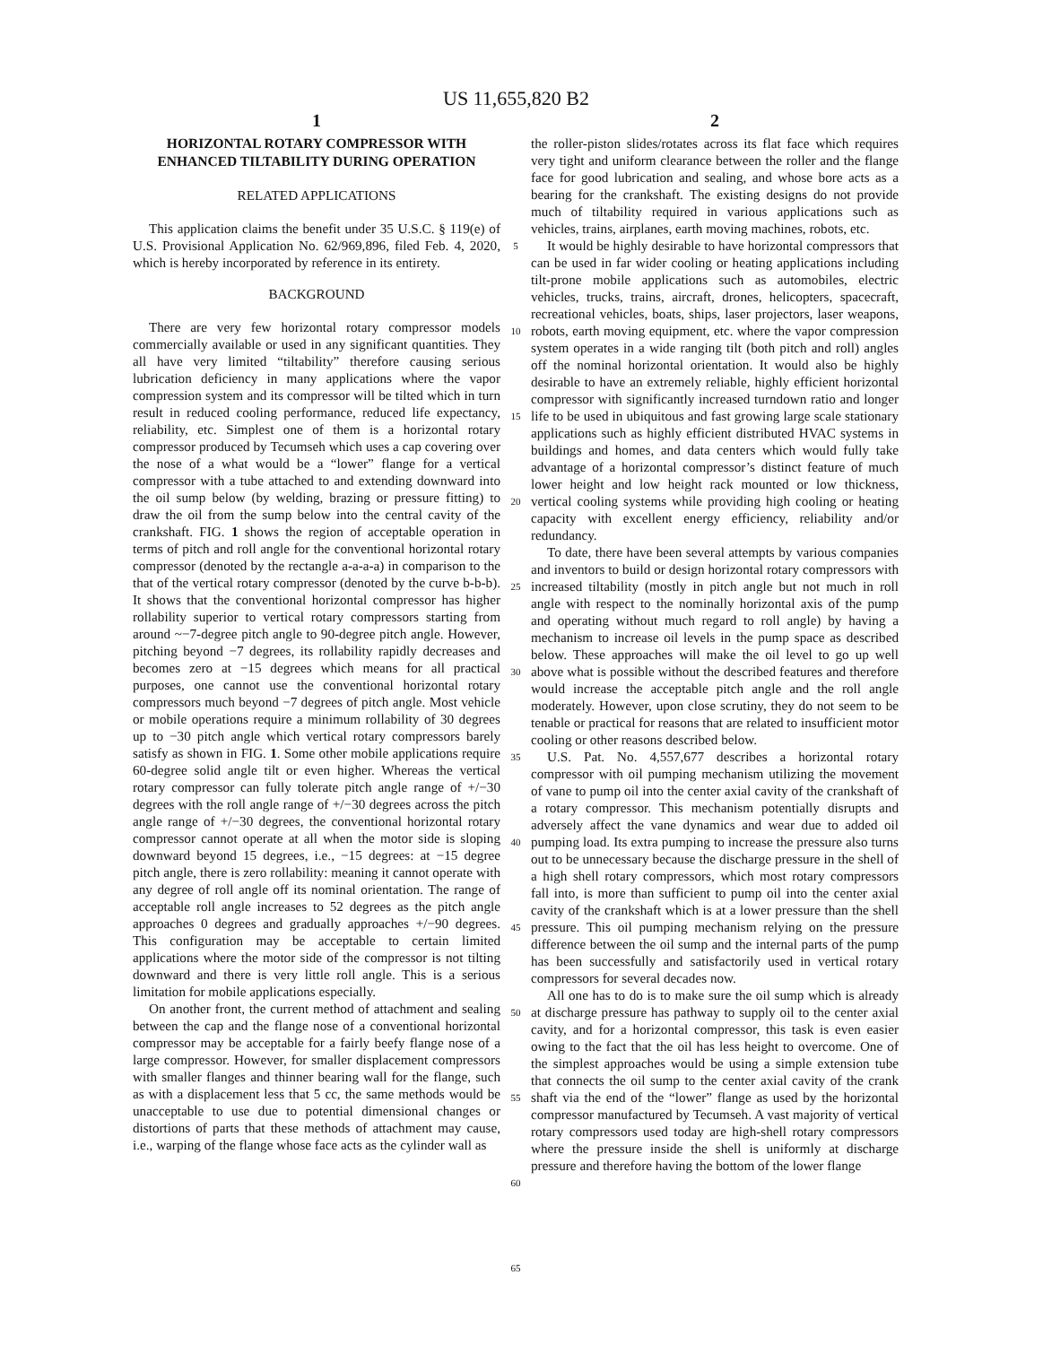US 11,655,820 B2
1
HORIZONTAL ROTARY COMPRESSOR WITH ENHANCED TILTABILITY DURING OPERATION
RELATED APPLICATIONS
This application claims the benefit under 35 U.S.C. § 119(e) of U.S. Provisional Application No. 62/969,896, filed Feb. 4, 2020, which is hereby incorporated by reference in its entirety.
BACKGROUND
There are very few horizontal rotary compressor models commercially available or used in any significant quantities. They all have very limited “tiltability” therefore causing serious lubrication deficiency in many applications where the vapor compression system and its compressor will be tilted which in turn result in reduced cooling performance, reduced life expectancy, reliability, etc. Simplest one of them is a horizontal rotary compressor produced by Tecumseh which uses a cap covering over the nose of a what would be a “lower” flange for a vertical compressor with a tube attached to and extending downward into the oil sump below (by welding, brazing or pressure fitting) to draw the oil from the sump below into the central cavity of the crankshaft. FIG. 1 shows the region of acceptable operation in terms of pitch and roll angle for the conventional horizontal rotary compressor (denoted by the rectangle a-a-a-a) in comparison to the that of the vertical rotary compressor (denoted by the curve b-b-b). It shows that the conventional horizontal compressor has higher rollability superior to vertical rotary compressors starting from around ~−7-degree pitch angle to 90-degree pitch angle. However, pitching beyond −7 degrees, its rollability rapidly decreases and becomes zero at −15 degrees which means for all practical purposes, one cannot use the conventional horizontal rotary compressors much beyond −7 degrees of pitch angle. Most vehicle or mobile operations require a minimum rollability of 30 degrees up to −30 pitch angle which vertical rotary compressors barely satisfy as shown in FIG. 1. Some other mobile applications require 60-degree solid angle tilt or even higher. Whereas the vertical rotary compressor can fully tolerate pitch angle range of +/−30 degrees with the roll angle range of +/−30 degrees across the pitch angle range of +/−30 degrees, the conventional horizontal rotary compressor cannot operate at all when the motor side is sloping downward beyond 15 degrees, i.e., −15 degrees: at −15 degree pitch angle, there is zero rollability: meaning it cannot operate with any degree of roll angle off its nominal orientation. The range of acceptable roll angle increases to 52 degrees as the pitch angle approaches 0 degrees and gradually approaches +/−90 degrees. This configuration may be acceptable to certain limited applications where the motor side of the compressor is not tilting downward and there is very little roll angle. This is a serious limitation for mobile applications especially.
On another front, the current method of attachment and sealing between the cap and the flange nose of a conventional horizontal compressor may be acceptable for a fairly beefy flange nose of a large compressor. However, for smaller displacement compressors with smaller flanges and thinner bearing wall for the flange, such as with a displacement less that 5 cc, the same methods would be unacceptable to use due to potential dimensional changes or distortions of parts that these methods of attachment may cause, i.e., warping of the flange whose face acts as the cylinder wall as
5
10
15
20
25
30
35
40
45
50
55
60
65
2
the roller-piston slides/rotates across its flat face which requires very tight and uniform clearance between the roller and the flange face for good lubrication and sealing, and whose bore acts as a bearing for the crankshaft. The existing designs do not provide much of tiltability required in various applications such as vehicles, trains, airplanes, earth moving machines, robots, etc.
It would be highly desirable to have horizontal compressors that can be used in far wider cooling or heating applications including tilt-prone mobile applications such as automobiles, electric vehicles, trucks, trains, aircraft, drones, helicopters, spacecraft, recreational vehicles, boats, ships, laser projectors, laser weapons, robots, earth moving equipment, etc. where the vapor compression system operates in a wide ranging tilt (both pitch and roll) angles off the nominal horizontal orientation. It would also be highly desirable to have an extremely reliable, highly efficient horizontal compressor with significantly increased turndown ratio and longer life to be used in ubiquitous and fast growing large scale stationary applications such as highly efficient distributed HVAC systems in buildings and homes, and data centers which would fully take advantage of a horizontal compressor’s distinct feature of much lower height and low height rack mounted or low thickness, vertical cooling systems while providing high cooling or heating capacity with excellent energy efficiency, reliability and/or redundancy.
To date, there have been several attempts by various companies and inventors to build or design horizontal rotary compressors with increased tiltability (mostly in pitch angle but not much in roll angle with respect to the nominally horizontal axis of the pump and operating without much regard to roll angle) by having a mechanism to increase oil levels in the pump space as described below. These approaches will make the oil level to go up well above what is possible without the described features and therefore would increase the acceptable pitch angle and the roll angle moderately. However, upon close scrutiny, they do not seem to be tenable or practical for reasons that are related to insufficient motor cooling or other reasons described below.
U.S. Pat. No. 4,557,677 describes a horizontal rotary compressor with oil pumping mechanism utilizing the movement of vane to pump oil into the center axial cavity of the crankshaft of a rotary compressor. This mechanism potentially disrupts and adversely affect the vane dynamics and wear due to added oil pumping load. Its extra pumping to increase the pressure also turns out to be unnecessary because the discharge pressure in the shell of a high shell rotary compressors, which most rotary compressors fall into, is more than sufficient to pump oil into the center axial cavity of the crankshaft which is at a lower pressure than the shell pressure. This oil pumping mechanism relying on the pressure difference between the oil sump and the internal parts of the pump has been successfully and satisfactorily used in vertical rotary compressors for several decades now.
All one has to do is to make sure the oil sump which is already at discharge pressure has pathway to supply oil to the center axial cavity, and for a horizontal compressor, this task is even easier owing to the fact that the oil has less height to overcome. One of the simplest approaches would be using a simple extension tube that connects the oil sump to the center axial cavity of the crank shaft via the end of the “lower” flange as used by the horizontal compressor manufactured by Tecumseh. A vast majority of vertical rotary compressors used today are high-shell rotary compressors where the pressure inside the shell is uniformly at discharge pressure and therefore having the bottom of the lower flange